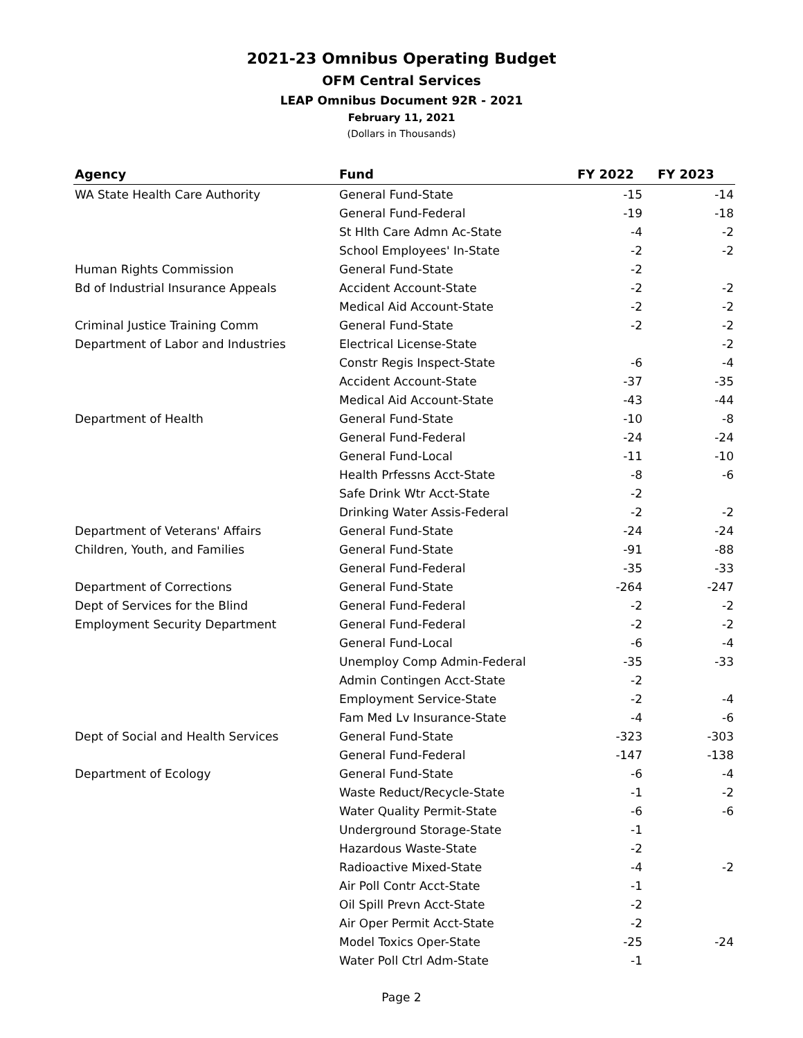2021-23 Omnibus Operating Budget
OFM Central Services
LEAP Omnibus Document 92R - 2021
February 11, 2021
(Dollars in Thousands)
| Agency | Fund | FY 2022 | FY 2023 |
| --- | --- | --- | --- |
| WA State Health Care Authority | General Fund-State | -15 | -14 |
| | General Fund-Federal | -19 | -18 |
| | St Hlth Care Admn Ac-State | -4 | -2 |
| | School Employees' In-State | -2 | -2 |
| Human Rights Commission | General Fund-State | -2 | |
| Bd of Industrial Insurance Appeals | Accident Account-State | -2 | -2 |
| | Medical Aid Account-State | -2 | -2 |
| Criminal Justice Training Comm | General Fund-State | -2 | -2 |
| Department of Labor and Industries | Electrical License-State | | -2 |
| | Constr Regis Inspect-State | -6 | -4 |
| | Accident Account-State | -37 | -35 |
| | Medical Aid Account-State | -43 | -44 |
| Department of Health | General Fund-State | -10 | -8 |
| | General Fund-Federal | -24 | -24 |
| | General Fund-Local | -11 | -10 |
| | Health Prfessns Acct-State | -8 | -6 |
| | Safe Drink Wtr Acct-State | -2 | |
| | Drinking Water Assis-Federal | -2 | -2 |
| Department of Veterans' Affairs | General Fund-State | -24 | -24 |
| Children, Youth, and Families | General Fund-State | -91 | -88 |
| | General Fund-Federal | -35 | -33 |
| Department of Corrections | General Fund-State | -264 | -247 |
| Dept of Services for the Blind | General Fund-Federal | -2 | -2 |
| Employment Security Department | General Fund-Federal | -2 | -2 |
| | General Fund-Local | -6 | -4 |
| | Unemploy Comp Admin-Federal | -35 | -33 |
| | Admin Contingen Acct-State | -2 | |
| | Employment Service-State | -2 | -4 |
| | Fam Med Lv Insurance-State | -4 | -6 |
| Dept of Social and Health Services | General Fund-State | -323 | -303 |
| | General Fund-Federal | -147 | -138 |
| Department of Ecology | General Fund-State | -6 | -4 |
| | Waste Reduct/Recycle-State | -1 | -2 |
| | Water Quality Permit-State | -6 | -6 |
| | Underground Storage-State | -1 | |
| | Hazardous Waste-State | -2 | |
| | Radioactive Mixed-State | -4 | -2 |
| | Air Poll Contr Acct-State | -1 | |
| | Oil Spill Prevn Acct-State | -2 | |
| | Air Oper Permit Acct-State | -2 | |
| | Model Toxics Oper-State | -25 | -24 |
| | Water Poll Ctrl Adm-State | -1 | |
Page 2